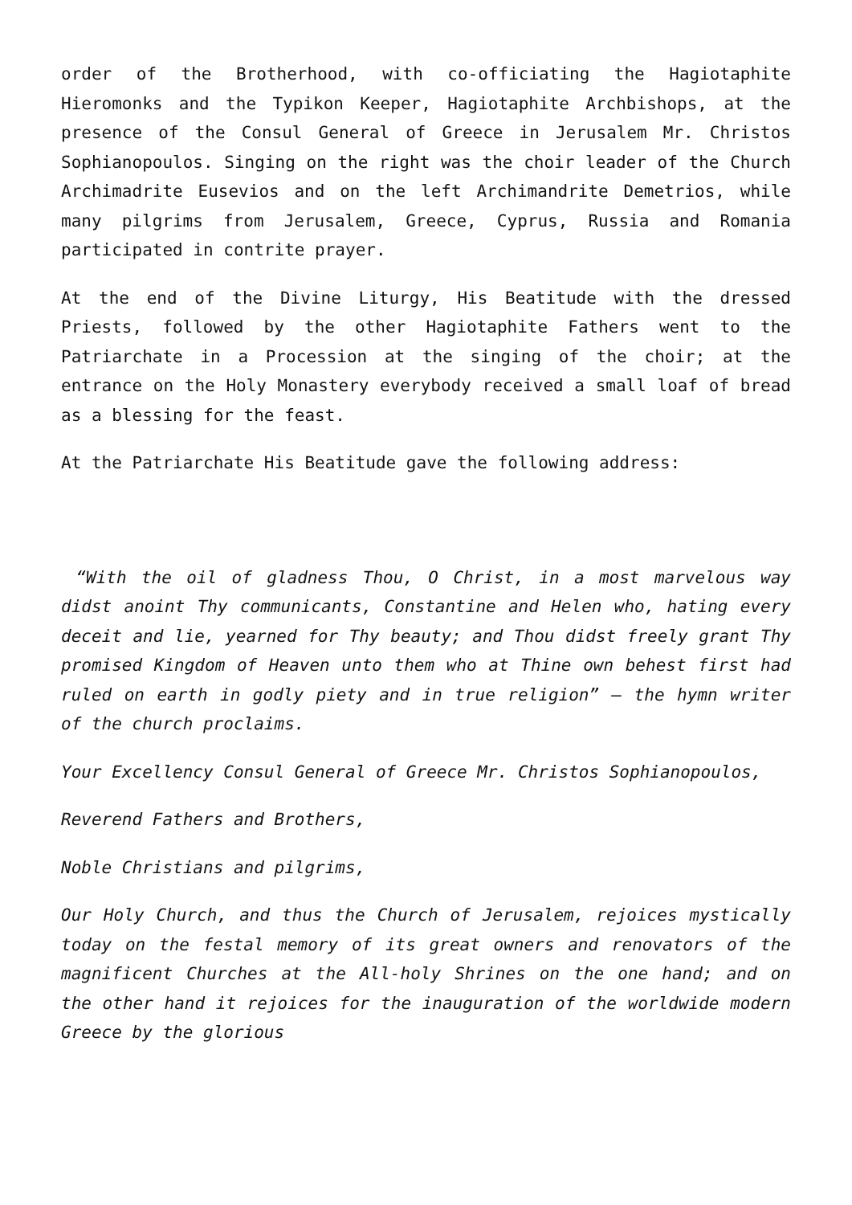order of the Brotherhood, with co-officiating the Hagiotaphite Hieromonks and the Typikon Keeper, Hagiotaphite Archbishops, at the presence of the Consul General of Greece in Jerusalem Mr. Christos Sophianopoulos. Singing on the right was the choir leader of the Church Archimadrite Eusevios and on the left Archimandrite Demetrios, while many pilgrims from Jerusalem, Greece, Cyprus, Russia and Romania participated in contrite prayer.
At the end of the Divine Liturgy, His Beatitude with the dressed Priests, followed by the other Hagiotaphite Fathers went to the Patriarchate in a Procession at the singing of the choir; at the entrance on the Holy Monastery everybody received a small loaf of bread as a blessing for the feast.
At the Patriarchate His Beatitude gave the following address:
“With the oil of gladness Thou, O Christ, in a most marvelous way didst anoint Thy communicants, Constantine and Helen who, hating every deceit and lie, yearned for Thy beauty; and Thou didst freely grant Thy promised Kingdom of Heaven unto them who at Thine own behest first had ruled on earth in godly piety and in true religion” – the hymn writer of the church proclaims.
Your Excellency Consul General of Greece Mr. Christos Sophianopoulos,
Reverend Fathers and Brothers,
Noble Christians and pilgrims,
Our Holy Church, and thus the Church of Jerusalem, rejoices mystically today on the festal memory of its great owners and renovators of the magnificent Churches at the All-holy Shrines on the one hand; and on the other hand it rejoices for the inauguration of the worldwide modern Greece by the glorious